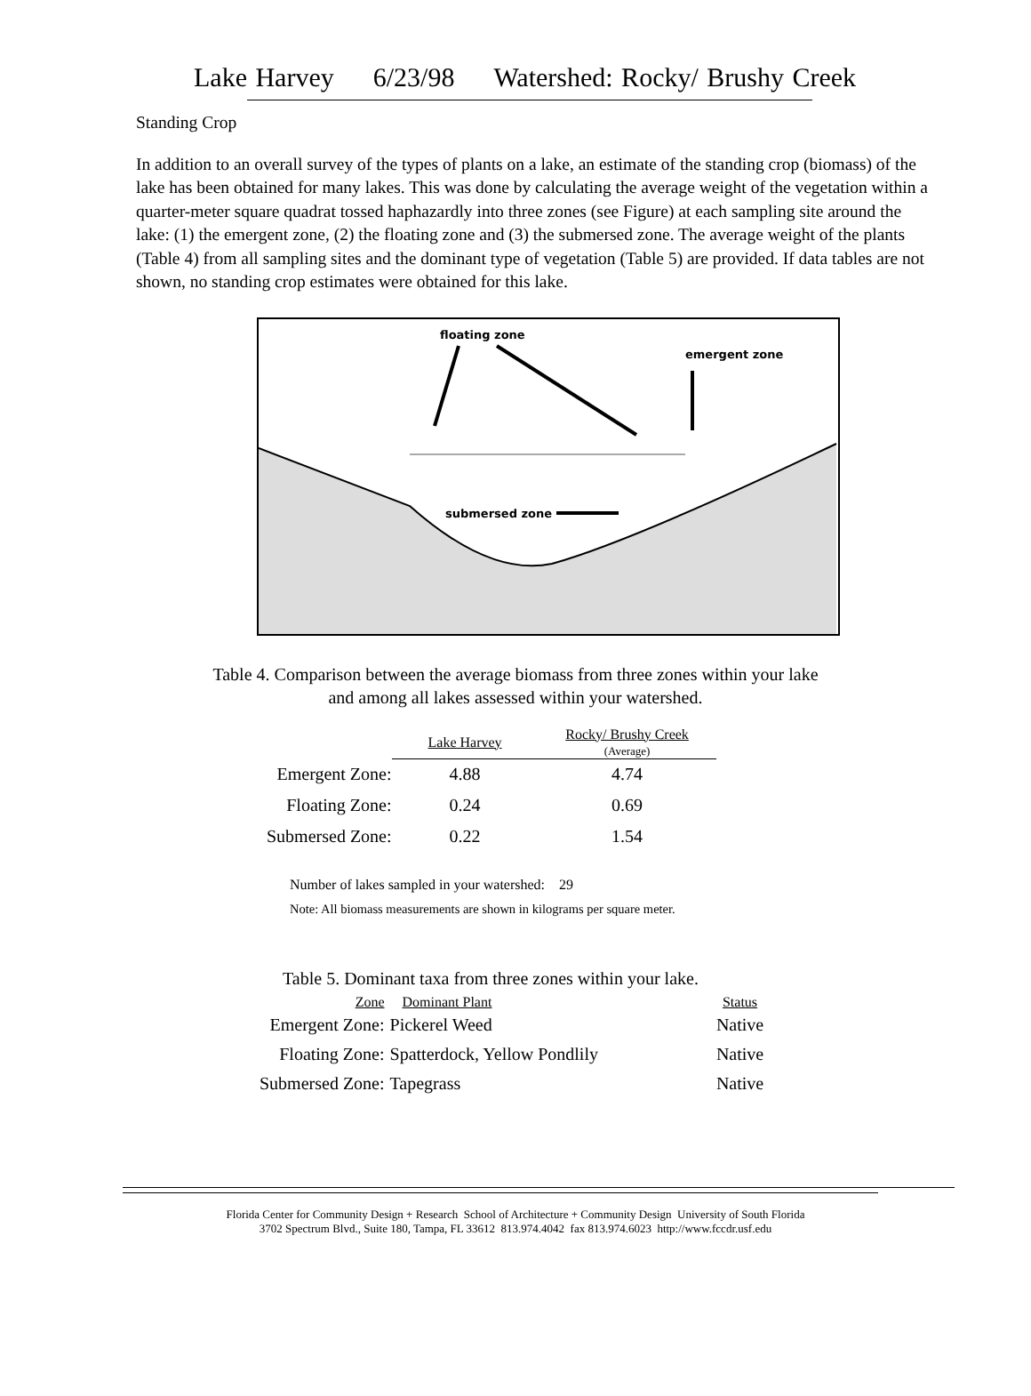Lake Harvey 6/23/98 Watershed: Rocky/ Brushy Creek
Standing Crop
In addition to an overall survey of the types of plants on a lake, an estimate of the standing crop (biomass) of the lake has been obtained for many lakes. This was done by calculating the average weight of the vegetation within a quarter-meter square quadrat tossed haphazardly into three zones (see Figure) at each sampling site around the lake: (1) the emergent zone, (2) the floating zone and (3) the submersed zone. The average weight of the plants (Table 4) from all sampling sites and the dominant type of vegetation (Table 5) are provided. If data tables are not shown, no standing crop estimates were obtained for this lake.
floating zone
emergent zone
submersed zone
Table 4. Comparison between the average biomass from three zones within your lake
and among all lakes assessed within your watershed.
| | Lake Harvey | Rocky/ Brushy Creek (Average) |
| --- | --- | --- |
| Emergent Zone: | 4.88 | 4.74 |
| Floating Zone: | 0.24 | 0.69 |
| Submersed Zone: | 0.22 | 1.54 |
Number of lakes sampled in your watershed: 29
Note: All biomass measurements are shown in kilograms per square meter.
Table 5. Dominant taxa from three zones within your lake.
| Zone | Dominant Plant | Status |
| --- | --- | --- |
| Emergent Zone: | Pickerel Weed | Native |
| Floating Zone: | Spatterdock, Yellow Pondlily | Native |
| Submersed Zone: | Tapegrass | Native |
Florida Center for Community Design + Research School of Architecture + Community Design University of South Florida
3702 Spectrum Blvd., Suite 180, Tampa, FL 33612 813.974.4042 fax 813.974.6023 http://www.fccdr.usf.edu